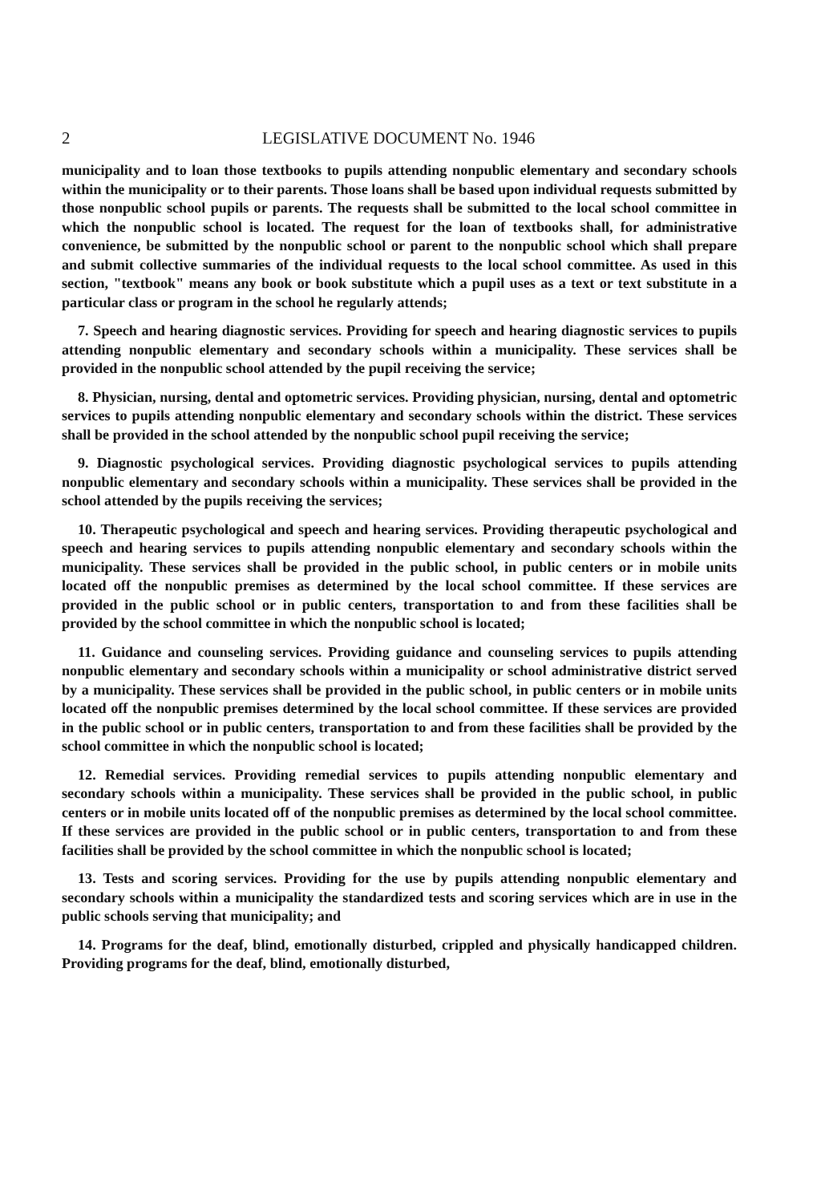2 LEGISLATIVE DOCUMENT No. 1946
municipality and to loan those textbooks to pupils attending nonpublic elementary and secondary schools within the municipality or to their parents. Those loans shall be based upon individual requests submitted by those nonpublic school pupils or parents. The requests shall be submitted to the local school committee in which the nonpublic school is located. The request for the loan of textbooks shall, for administrative convenience, be submitted by the nonpublic school or parent to the nonpublic school which shall prepare and submit collective summaries of the individual requests to the local school committee. As used in this section, "textbook" means any book or book substitute which a pupil uses as a text or text substitute in a particular class or program in the school he regularly attends;
7. Speech and hearing diagnostic services. Providing for speech and hearing diagnostic services to pupils attending nonpublic elementary and secondary schools within a municipality. These services shall be provided in the nonpublic school attended by the pupil receiving the service;
8. Physician, nursing, dental and optometric services. Providing physician, nursing, dental and optometric services to pupils attending nonpublic elementary and secondary schools within the district. These services shall be provided in the school attended by the nonpublic school pupil receiving the service;
9. Diagnostic psychological services. Providing diagnostic psychological services to pupils attending nonpublic elementary and secondary schools within a municipality. These services shall be provided in the school attended by the pupils receiving the services;
10. Therapeutic psychological and speech and hearing services. Providing therapeutic psychological and speech and hearing services to pupils attending nonpublic elementary and secondary schools within the municipality. These services shall be provided in the public school, in public centers or in mobile units located off the nonpublic premises as determined by the local school committee. If these services are provided in the public school or in public centers, transportation to and from these facilities shall be provided by the school committee in which the nonpublic school is located;
11. Guidance and counseling services. Providing guidance and counseling services to pupils attending nonpublic elementary and secondary schools within a municipality or school administrative district served by a municipality. These services shall be provided in the public school, in public centers or in mobile units located off the nonpublic premises determined by the local school committee. If these services are provided in the public school or in public centers, transportation to and from these facilities shall be provided by the school committee in which the nonpublic school is located;
12. Remedial services. Providing remedial services to pupils attending nonpublic elementary and secondary schools within a municipality. These services shall be provided in the public school, in public centers or in mobile units located off of the nonpublic premises as determined by the local school committee. If these services are provided in the public school or in public centers, transportation to and from these facilities shall be provided by the school committee in which the nonpublic school is located;
13. Tests and scoring services. Providing for the use by pupils attending nonpublic elementary and secondary schools within a municipality the standardized tests and scoring services which are in use in the public schools serving that municipality; and
14. Programs for the deaf, blind, emotionally disturbed, crippled and physically handicapped children. Providing programs for the deaf, blind, emotionally disturbed,